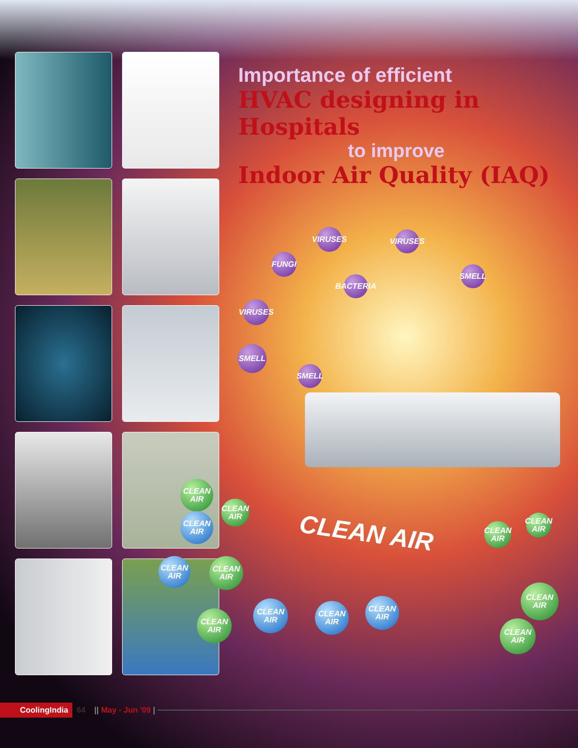Importance of efficient
HVAC designing in Hospitals
to improve
Indoor Air Quality (IAQ)
VIRUSES
VIRUSES
FUNGI
SMELL
BACTERIA
VIRUSES
SMELL
SMELL
CLEAN AIR
CLEAN AIR
CLEAN AIR
CLEAN AIR
CLEAN AIR
CLEAN AIR
CLEAN AIR
CLEAN AIR
CLEAN AIR
CLEAN AIR
CLEAN AIR
CLEAN AIR
CLEAN AIR
CLEAN AIR
CoolingIndia 64 || May - Jun '09 |